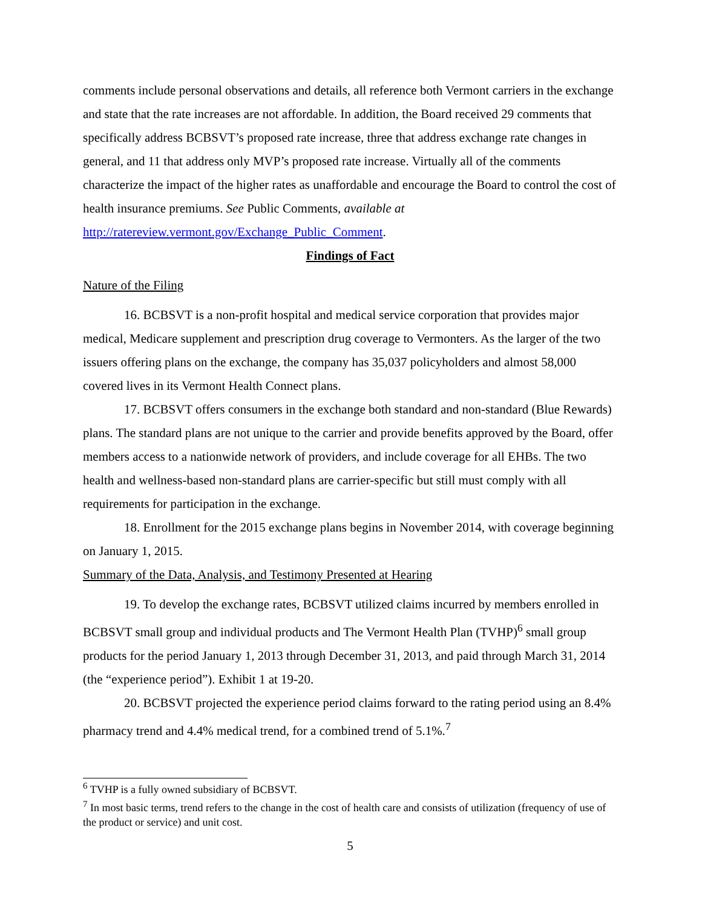comments include personal observations and details, all reference both Vermont carriers in the exchange and state that the rate increases are not affordable. In addition, the Board received 29 comments that specifically address BCBSVT’s proposed rate increase, three that address exchange rate changes in general, and 11 that address only MVP’s proposed rate increase. Virtually all of the comments characterize the impact of the higher rates as unaffordable and encourage the Board to control the cost of health insurance premiums. See Public Comments, available at http://ratereview.vermont.gov/Exchange_Public_Comment.
Findings of Fact
Nature of the Filing
16. BCBSVT is a non-profit hospital and medical service corporation that provides major medical, Medicare supplement and prescription drug coverage to Vermonters. As the larger of the two issuers offering plans on the exchange, the company has 35,037 policyholders and almost 58,000 covered lives in its Vermont Health Connect plans.
17. BCBSVT offers consumers in the exchange both standard and non-standard (Blue Rewards) plans. The standard plans are not unique to the carrier and provide benefits approved by the Board, offer members access to a nationwide network of providers, and include coverage for all EHBs. The two health and wellness-based non-standard plans are carrier-specific but still must comply with all requirements for participation in the exchange.
18. Enrollment for the 2015 exchange plans begins in November 2014, with coverage beginning on January 1, 2015.
Summary of the Data, Analysis, and Testimony Presented at Hearing
19. To develop the exchange rates, BCBSVT utilized claims incurred by members enrolled in BCBSVT small group and individual products and The Vermont Health Plan (TVHP)<sup>6</sup> small group products for the period January 1, 2013 through December 31, 2013, and paid through March 31, 2014 (the “experience period”). Exhibit 1 at 19-20.
20. BCBSVT projected the experience period claims forward to the rating period using an 8.4% pharmacy trend and 4.4% medical trend, for a combined trend of 5.1%.<sup>7</sup>
<sup>6</sup> TVHP is a fully owned subsidiary of BCBSVT.
<sup>7</sup> In most basic terms, trend refers to the change in the cost of health care and consists of utilization (frequency of use of the product or service) and unit cost.
5